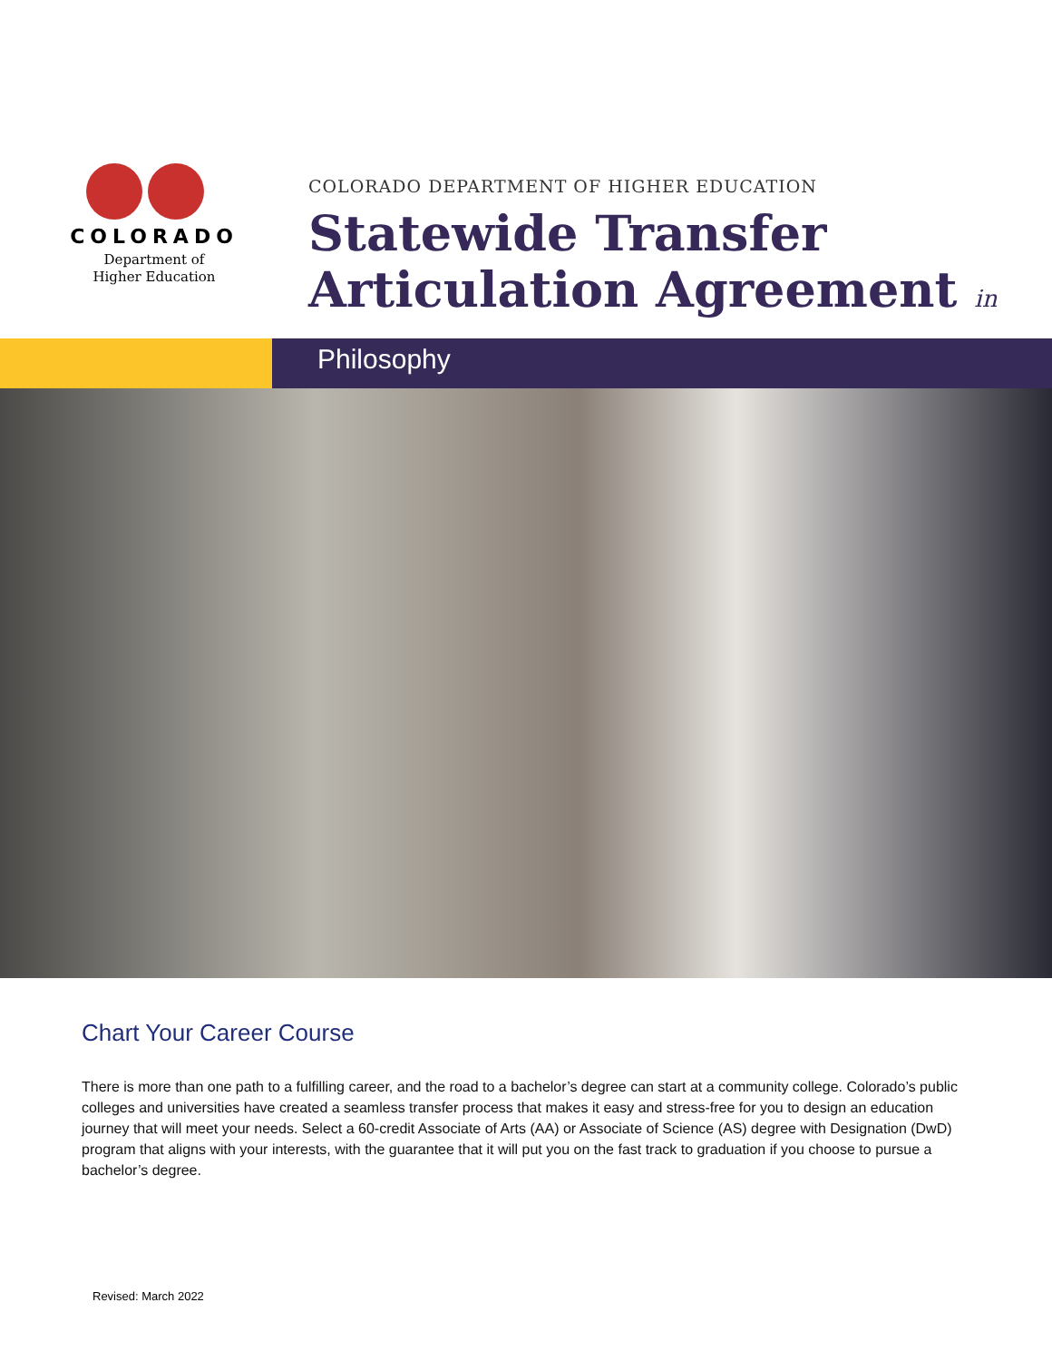COLORADO
Department of
Higher Education
COLORADO DEPARTMENT OF HIGHER EDUCATION
Statewide Transfer
Articulation Agreement in
Philosophy
Chart Your Career Course
There is more than one path to a fulfilling career, and the road to a bachelor’s degree can start at a community college. Colorado’s public colleges and universities have created a seamless transfer process that makes it easy and stress-free for you to design an education journey that will meet your needs. Select a 60-credit Associate of Arts (AA) or Associate of Science (AS) degree with Designation (DwD) program that aligns with your interests, with the guarantee that it will put you on the fast track to graduation if you choose to pursue a bachelor’s degree.
Revised: March 2022